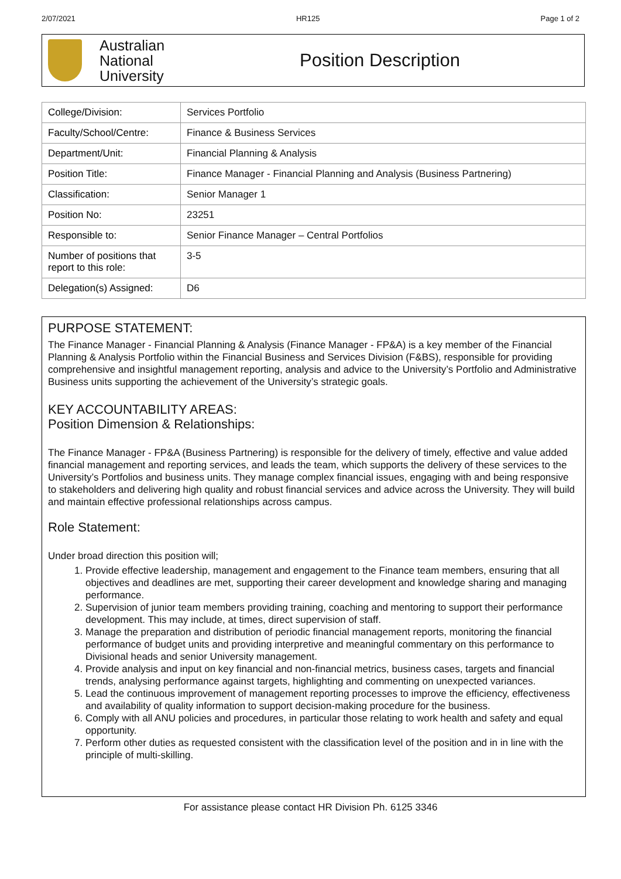2/07/2021 HR125 Page 1 of 2
Australian
National
University
Position Description
| College/Division: | Services Portfolio |
| Faculty/School/Centre: | Finance & Business Services |
| Department/Unit: | Financial Planning & Analysis |
| Position Title: | Finance Manager - Financial Planning and Analysis (Business Partnering) |
| Classification: | Senior Manager 1 |
| Position No: | 23251 |
| Responsible to: | Senior Finance Manager – Central Portfolios |
| Number of positions that report to this role: | 3-5 |
| Delegation(s) Assigned: | D6 |
PURPOSE STATEMENT:
The Finance Manager - Financial Planning & Analysis (Finance Manager - FP&A) is a key member of the Financial Planning & Analysis Portfolio within the Financial Business and Services Division (F&BS), responsible for providing comprehensive and insightful management reporting, analysis and advice to the University’s Portfolio and Administrative Business units supporting the achievement of the University’s strategic goals.
KEY ACCOUNTABILITY AREAS:
Position Dimension & Relationships:
The Finance Manager - FP&A (Business Partnering) is responsible for the delivery of timely, effective and value added financial management and reporting services, and leads the team, which supports the delivery of these services to the University’s Portfolios and business units. They manage complex financial issues, engaging with and being responsive to stakeholders and delivering high quality and robust financial services and advice across the University. They will build and maintain effective professional relationships across campus.
Role Statement:
Under broad direction this position will;
1. Provide effective leadership, management and engagement to the Finance team members, ensuring that all objectives and deadlines are met, supporting their career development and knowledge sharing and managing performance.
2. Supervision of junior team members providing training, coaching and mentoring to support their performance development. This may include, at times, direct supervision of staff.
3. Manage the preparation and distribution of periodic financial management reports, monitoring the financial performance of budget units and providing interpretive and meaningful commentary on this performance to Divisional heads and senior University management.
4. Provide analysis and input on key financial and non-financial metrics, business cases, targets and financial trends, analysing performance against targets, highlighting and commenting on unexpected variances.
5. Lead the continuous improvement of management reporting processes to improve the efficiency, effectiveness and availability of quality information to support decision-making procedure for the business.
6. Comply with all ANU policies and procedures, in particular those relating to work health and safety and equal opportunity.
7. Perform other duties as requested consistent with the classification level of the position and in in line with the principle of multi-skilling.
For assistance please contact HR Division Ph. 6125 3346